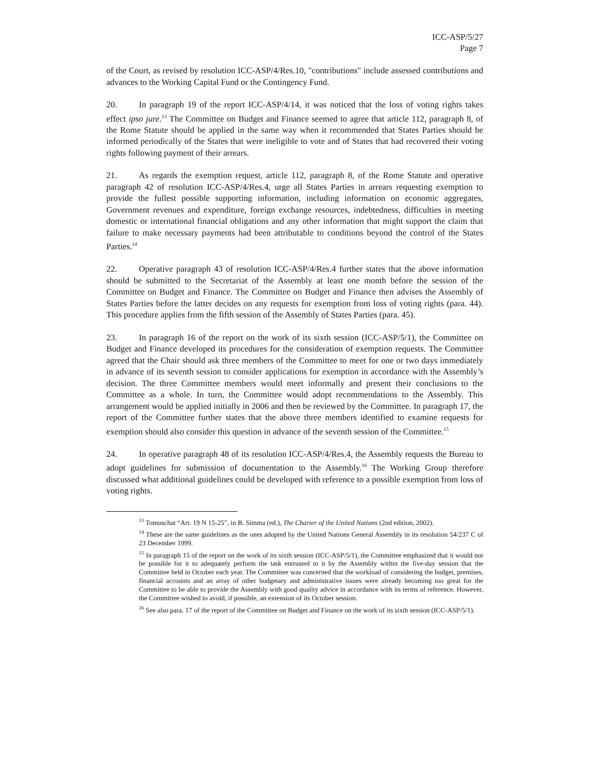ICC-ASP/5/27
Page 7
of the Court, as revised by resolution ICC-ASP/4/Res.10, "contributions" include assessed contributions and advances to the Working Capital Fund or the Contingency Fund.
20. In paragraph 19 of the report ICC-ASP/4/14, it was noticed that the loss of voting rights takes effect ipso jure.<sup>13</sup> The Committee on Budget and Finance seemed to agree that article 112, paragraph 8, of the Rome Statute should be applied in the same way when it recommended that States Parties should be informed periodically of the States that were ineligible to vote and of States that had recovered their voting rights following payment of their arrears.
21. As regards the exemption request, article 112, paragraph 8, of the Rome Statute and operative paragraph 42 of resolution ICC-ASP/4/Res.4, urge all States Parties in arrears requesting exemption to provide the fullest possible supporting information, including information on economic aggregates, Government revenues and expenditure, foreign exchange resources, indebtedness, difficulties in meeting domestic or international financial obligations and any other information that might support the claim that failure to make necessary payments had been attributable to conditions beyond the control of the States Parties.<sup>14</sup>
22. Operative paragraph 43 of resolution ICC-ASP/4/Res.4 further states that the above information should be submitted to the Secretariat of the Assembly at least one month before the session of the Committee on Budget and Finance. The Committee on Budget and Finance then advises the Assembly of States Parties before the latter decides on any requests for exemption from loss of voting rights (para. 44). This procedure applies from the fifth session of the Assembly of States Parties (para. 45).
23. In paragraph 16 of the report on the work of its sixth session (ICC-ASP/5/1), the Committee on Budget and Finance developed its procedures for the consideration of exemption requests. The Committee agreed that the Chair should ask three members of the Committee to meet for one or two days immediately in advance of its seventh session to consider applications for exemption in accordance with the Assembly’s decision. The three Committee members would meet informally and present their conclusions to the Committee as a whole. In turn, the Committee would adopt recommendations to the Assembly. This arrangement would be applied initially in 2006 and then be reviewed by the Committee. In paragraph 17, the report of the Committee further states that the above three members identified to examine requests for exemption should also consider this question in advance of the seventh session of the Committee.<sup>15</sup>
24. In operative paragraph 48 of its resolution ICC-ASP/4/Res.4, the Assembly requests the Bureau to adopt guidelines for submission of documentation to the Assembly.<sup>16</sup> The Working Group therefore discussed what additional guidelines could be developed with reference to a possible exemption from loss of voting rights.
<sup>13</sup> Tomuschat “Art. 19 N 15-25”, in B. Simma (ed.), The Charter of the United Nations (2nd edition, 2002).
<sup>14</sup> These are the same guidelines as the ones adopted by the United Nations General Assembly in its resolution 54/237 C of 23 December 1999.
<sup>15</sup> In paragraph 15 of the report on the work of its sixth session (ICC-ASP/5/1), the Committee emphasized that it would not be possible for it to adequately perform the task entrusted to it by the Assembly within the five-day session that the Committee held in October each year. The Committee was concerned that the workload of considering the budget, premises, financial accounts and an array of other budgetary and administrative issues were already becoming too great for the Committee to be able to provide the Assembly with good quality advice in accordance with its terms of reference. However, the Committee wished to avoid, if possible, an extension of its October session.
<sup>16</sup> See also para. 17 of the report of the Committee on Budget and Finance on the work of its sixth session (ICC-ASP/5/1).